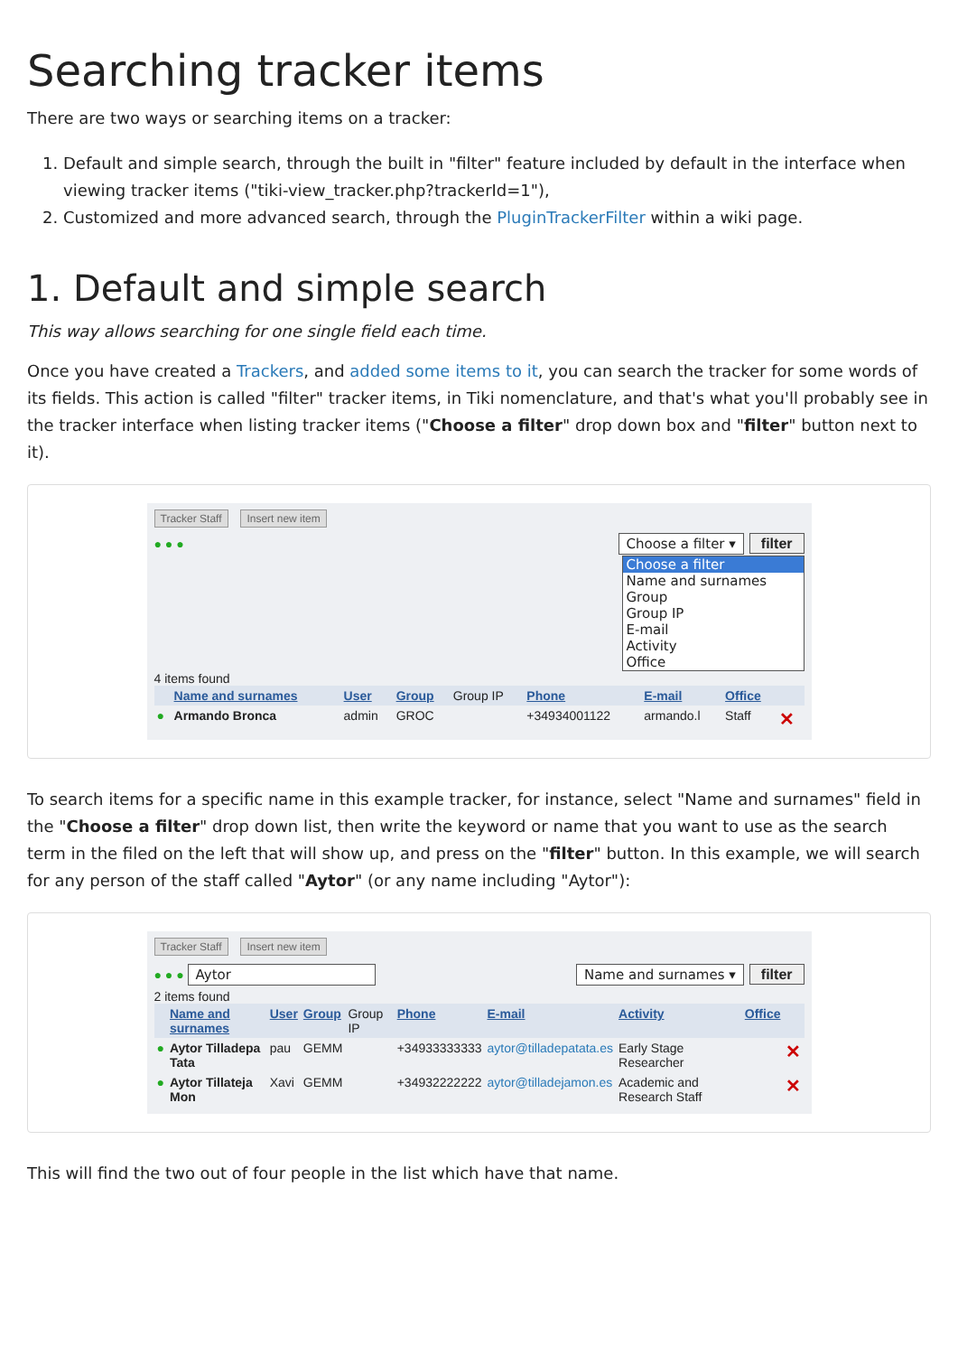Searching tracker items
There are two ways or searching items on a tracker:
1. Default and simple search, through the built in "filter" feature included by default in the interface when viewing tracker items ("tiki-view_tracker.php?trackerId=1"),
2. Customized and more advanced search, through the PluginTrackerFilter within a wiki page.
1. Default and simple search
This way allows searching for one single field each time.
Once you have created a Trackers, and added some items to it, you can search the tracker for some words of its fields. This action is called "filter" tracker items, in Tiki nomenclature, and that's what you'll probably see in the tracker interface when listing tracker items ("Choose a filter" drop down box and "filter" button next to it).
Tracker Staff Insert new item
● ● ● Choose a filter ▾ filter
Choose a filter
Name and surnames
Group
Group IP
E-mail
Activity
Office
4 items found
| | Name and surnames | User | Group | Group IP | Phone | E-mail | Office | |
| ● | Armando Bronca | admin | GROC | | +34934001122 | armando.l | Staff | ✕ |
To search items for a specific name in this example tracker, for instance, select "Name and surnames" field in the "Choose a filter" drop down list, then write the keyword or name that you want to use as the search term in the filed on the left that will show up, and press on the "filter" button. In this example, we will search for any person of the staff called "Aytor" (or any name including "Aytor"):
Tracker Staff Insert new item
● ● ● Aytor Name and surnames ▾ filter
2 items found
| | Name and surnames | User | Group | Group IP | Phone | E-mail | Activity | Office | |
| ● | Aytor Tilladepa Tata | pau | GEMM | | +34933333333 | aytor@tilladepatata.es | Early Stage Researcher | | ✕ |
| ● | Aytor Tillateja Mon | Xavi | GEMM | | +34932222222 | aytor@tilladejamon.es | Academic and Research Staff | | ✕ |
This will find the two out of four people in the list which have that name.